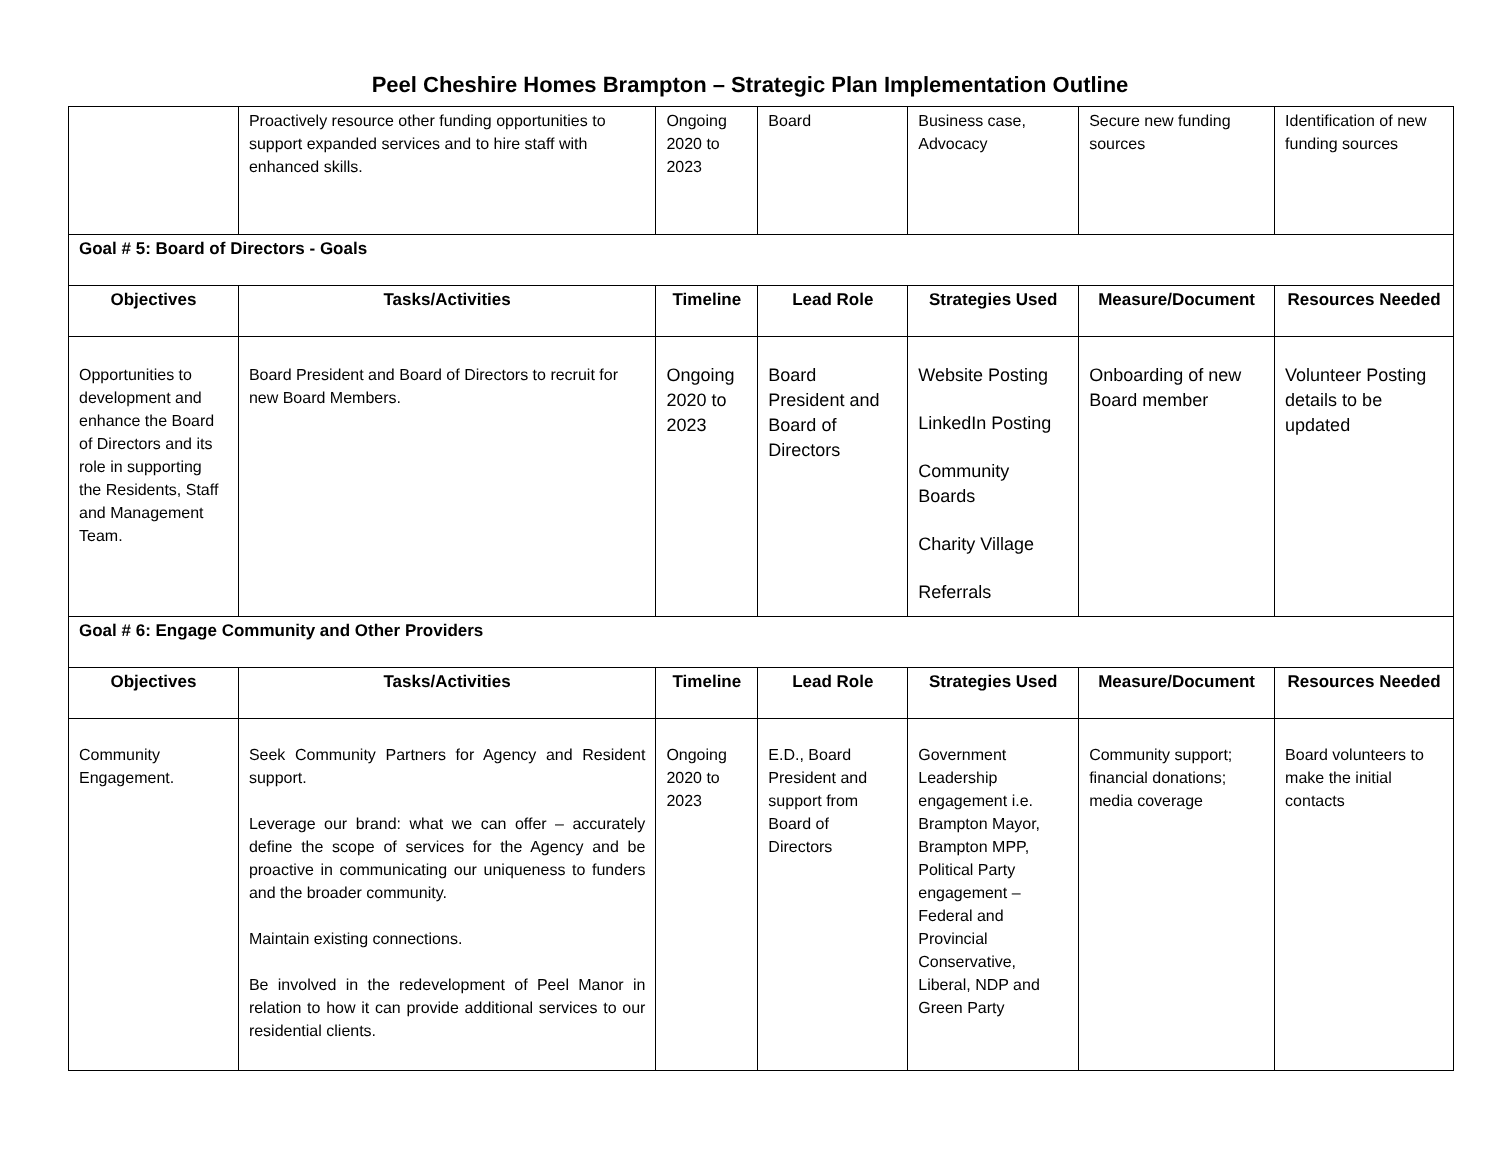Peel Cheshire Homes Brampton – Strategic Plan Implementation Outline
| | Proactively resource other funding opportunities to support expanded services and to hire staff with enhanced skills. | Ongoing 2020 to 2023 | Board | Business case, Advocacy | Secure new funding sources | Identification of new funding sources |
| Goal # 5: Board of Directors - Goals | | | | | | |
| Objectives | Tasks/Activities | Timeline | Lead Role | Strategies Used | Measure/Document | Resources Needed |
| Opportunities to development and enhance the Board of Directors and its role in supporting the Residents, Staff and Management Team. | Board President and Board of Directors to recruit for new Board Members. | Ongoing 2020 to 2023 | Board President and Board of Directors | Website Posting LinkedIn Posting Community Boards Charity Village Referrals | Onboarding of new Board member | Volunteer Posting details to be updated |
| Goal # 6: Engage Community and Other Providers | | | | | | |
| Objectives | Tasks/Activities | Timeline | Lead Role | Strategies Used | Measure/Document | Resources Needed |
| Community Engagement. | Seek Community Partners for Agency and Resident support. Leverage our brand: what we can offer – accurately define the scope of services for the Agency and be proactive in communicating our uniqueness to funders and the broader community. Maintain existing connections. Be involved in the redevelopment of Peel Manor in relation to how it can provide additional services to our residential clients. | Ongoing 2020 to 2023 | E.D., Board President and support from Board of Directors | Government Leadership engagement i.e. Brampton Mayor, Brampton MPP, Political Party engagement – Federal and Provincial Conservative, Liberal, NDP and Green Party | Community support; financial donations; media coverage | Board volunteers to make the initial contacts |